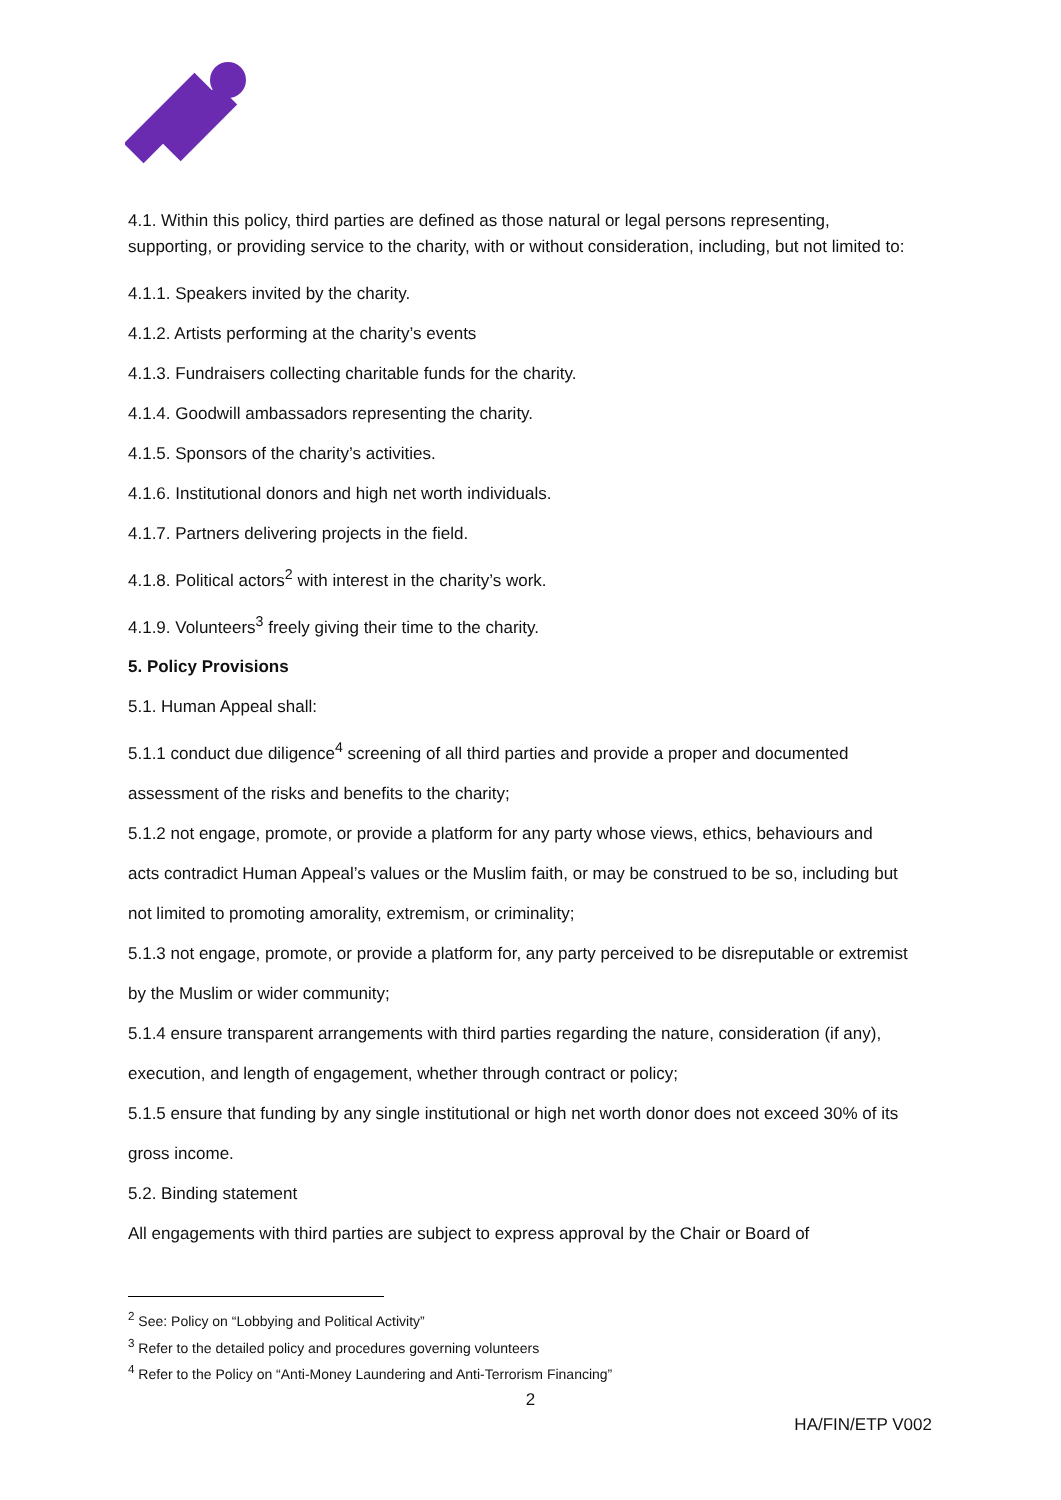4.1. Within this policy, third parties are defined as those natural or legal persons representing, supporting, or providing service to the charity, with or without consideration, including, but not limited to:
4.1.1. Speakers invited by the charity.
4.1.2. Artists performing at the charity’s events
4.1.3. Fundraisers collecting charitable funds for the charity.
4.1.4. Goodwill ambassadors representing the charity.
4.1.5. Sponsors of the charity’s activities.
4.1.6. Institutional donors and high net worth individuals.
4.1.7. Partners delivering projects in the field.
4.1.8. Political actors<sup>2</sup> with interest in the charity’s work.
4.1.9. Volunteers<sup>3</sup> freely giving their time to the charity.
5. Policy Provisions
5.1. Human Appeal shall:
5.1.1 conduct due diligence<sup>4</sup> screening of all third parties and provide a proper and documented assessment of the risks and benefits to the charity;
5.1.2 not engage, promote, or provide a platform for any party whose views, ethics, behaviours and acts contradict Human Appeal’s values or the Muslim faith, or may be construed to be so, including but not limited to promoting amorality, extremism, or criminality;
5.1.3 not engage, promote, or provide a platform for, any party perceived to be disreputable or extremist by the Muslim or wider community;
5.1.4 ensure transparent arrangements with third parties regarding the nature, consideration (if any), execution, and length of engagement, whether through contract or policy;
5.1.5 ensure that funding by any single institutional or high net worth donor does not exceed 30% of its gross income.
5.2. Binding statement
All engagements with third parties are subject to express approval by the Chair or Board of
<sup>2</sup> See: Policy on “Lobbying and Political Activity”
<sup>3</sup> Refer to the detailed policy and procedures governing volunteers
<sup>4</sup> Refer to the Policy on “Anti-Money Laundering and Anti-Terrorism Financing”
2
HA/FIN/ETP V002